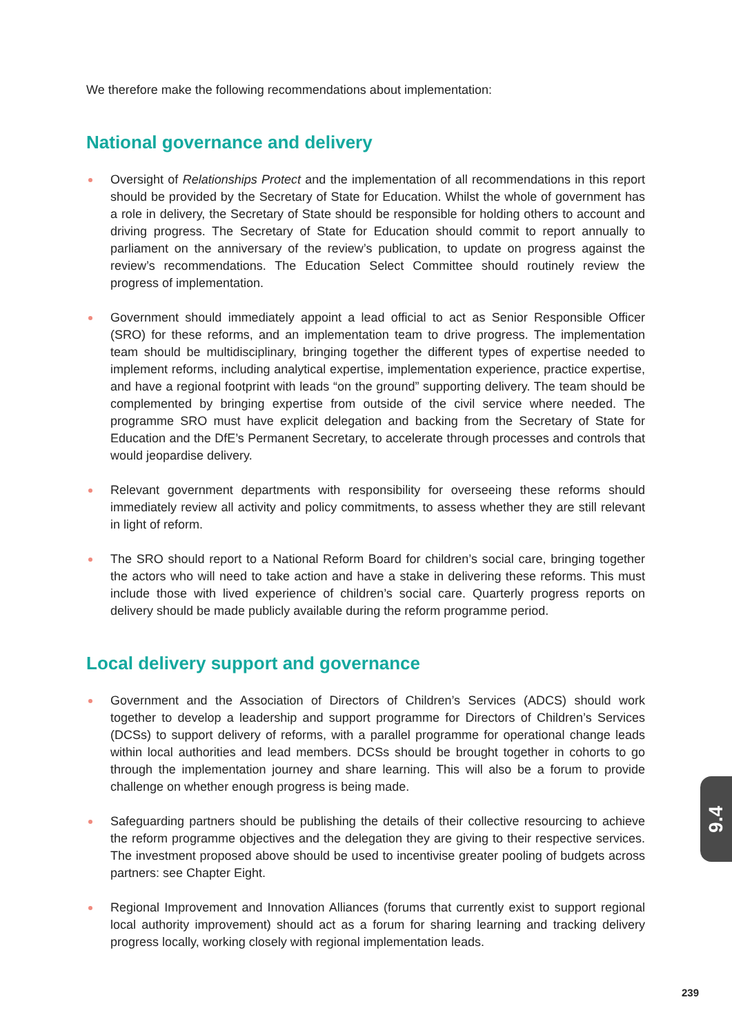We therefore make the following recommendations about implementation:
National governance and delivery
Oversight of Relationships Protect and the implementation of all recommendations in this report should be provided by the Secretary of State for Education. Whilst the whole of government has a role in delivery, the Secretary of State should be responsible for holding others to account and driving progress. The Secretary of State for Education should commit to report annually to parliament on the anniversary of the review’s publication, to update on progress against the review’s recommendations. The Education Select Committee should routinely review the progress of implementation.
Government should immediately appoint a lead official to act as Senior Responsible Officer (SRO) for these reforms, and an implementation team to drive progress. The implementation team should be multidisciplinary, bringing together the different types of expertise needed to implement reforms, including analytical expertise, implementation experience, practice expertise, and have a regional footprint with leads “on the ground” supporting delivery. The team should be complemented by bringing expertise from outside of the civil service where needed. The programme SRO must have explicit delegation and backing from the Secretary of State for Education and the DfE’s Permanent Secretary, to accelerate through processes and controls that would jeopardise delivery.
Relevant government departments with responsibility for overseeing these reforms should immediately review all activity and policy commitments, to assess whether they are still relevant in light of reform.
The SRO should report to a National Reform Board for children’s social care, bringing together the actors who will need to take action and have a stake in delivering these reforms. This must include those with lived experience of children’s social care. Quarterly progress reports on delivery should be made publicly available during the reform programme period.
Local delivery support and governance
Government and the Association of Directors of Children’s Services (ADCS) should work together to develop a leadership and support programme for Directors of Children’s Services (DCSs) to support delivery of reforms, with a parallel programme for operational change leads within local authorities and lead members. DCSs should be brought together in cohorts to go through the implementation journey and share learning. This will also be a forum to provide challenge on whether enough progress is being made.
Safeguarding partners should be publishing the details of their collective resourcing to achieve the reform programme objectives and the delegation they are giving to their respective services. The investment proposed above should be used to incentivise greater pooling of budgets across partners: see Chapter Eight.
Regional Improvement and Innovation Alliances (forums that currently exist to support regional local authority improvement) should act as a forum for sharing learning and tracking delivery progress locally, working closely with regional implementation leads.
9.4
239